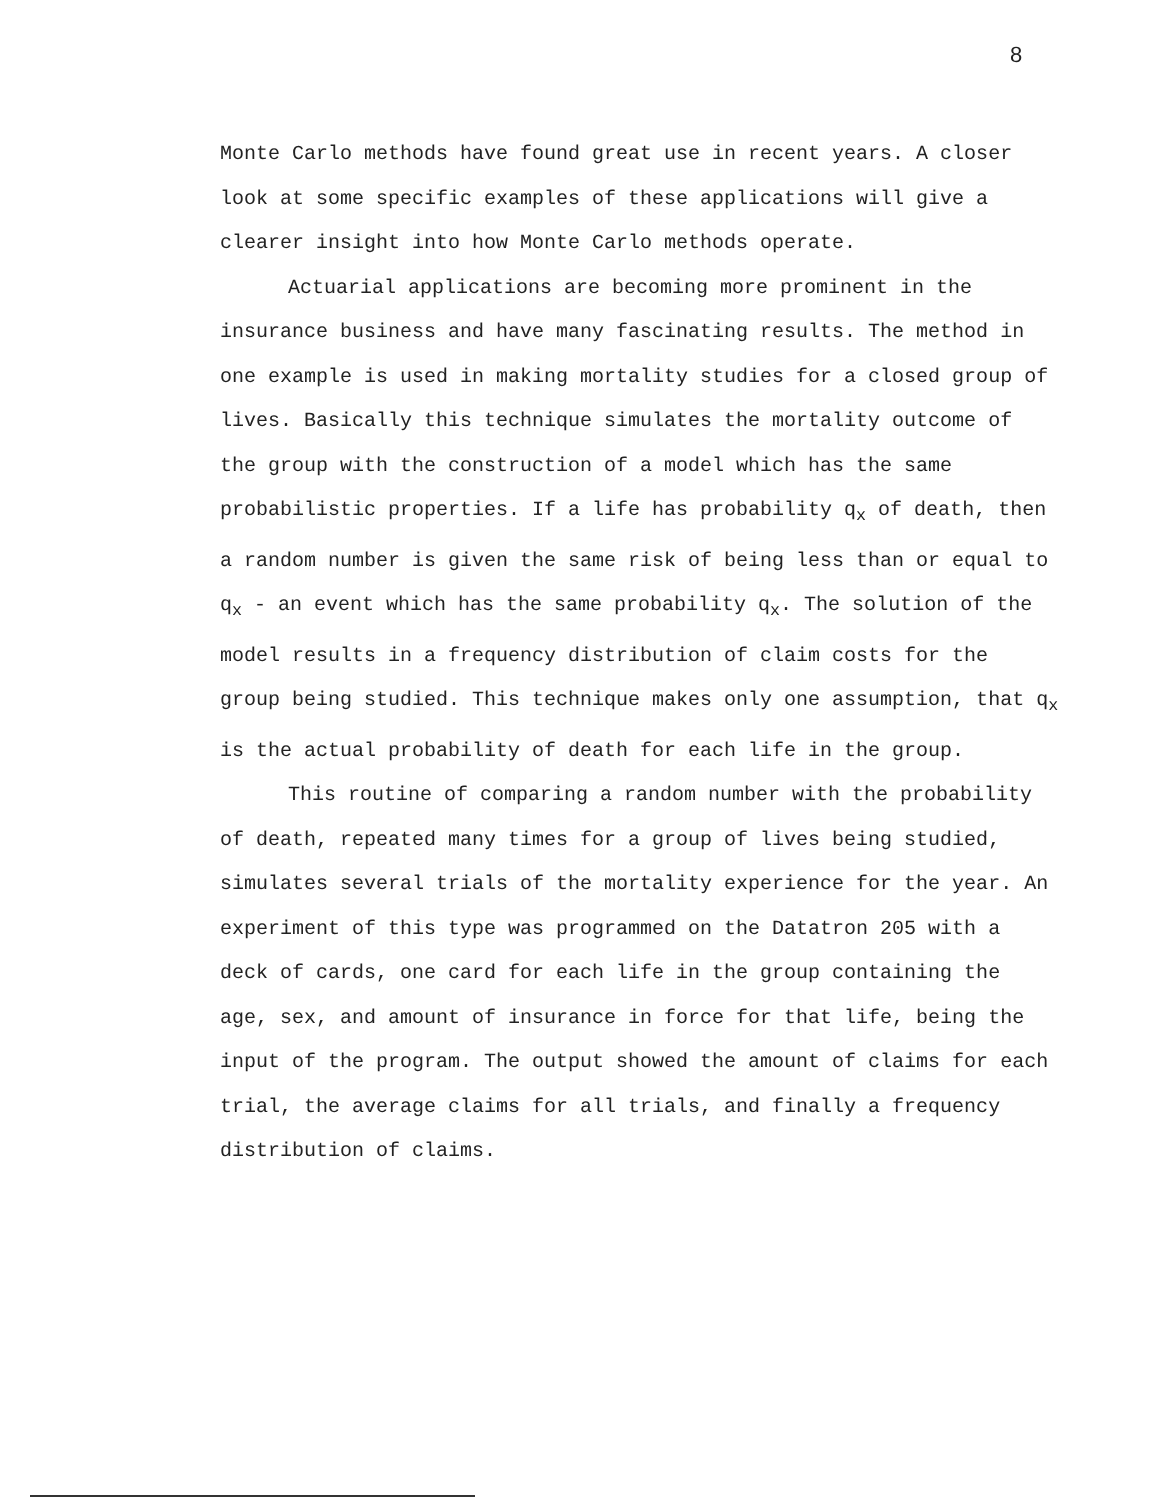8
Monte Carlo methods have found great use in recent years. A closer look at some specific examples of these applications will give a clearer insight into how Monte Carlo methods operate.
Actuarial applications are becoming more prominent in the insurance business and have many fascinating results. The method in one example is used in making mortality studies for a closed group of lives. Basically this technique simulates the mortality outcome of the group with the construction of a model which has the same probabilistic properties. If a life has probability q<sub>x</sub> of death, then a random number is given the same risk of being less than or equal to q<sub>x</sub> - an event which has the same probability q<sub>x</sub>. The solution of the model results in a frequency distribution of claim costs for the group being studied. This technique makes only one assumption, that q<sub>x</sub> is the actual probability of death for each life in the group.
This routine of comparing a random number with the probability of death, repeated many times for a group of lives being studied, simulates several trials of the mortality experience for the year. An experiment of this type was programmed on the Datatron 205 with a deck of cards, one card for each life in the group containing the age, sex, and amount of insurance in force for that life, being the input of the program. The output showed the amount of claims for each trial, the average claims for all trials, and finally a frequency distribution of claims.